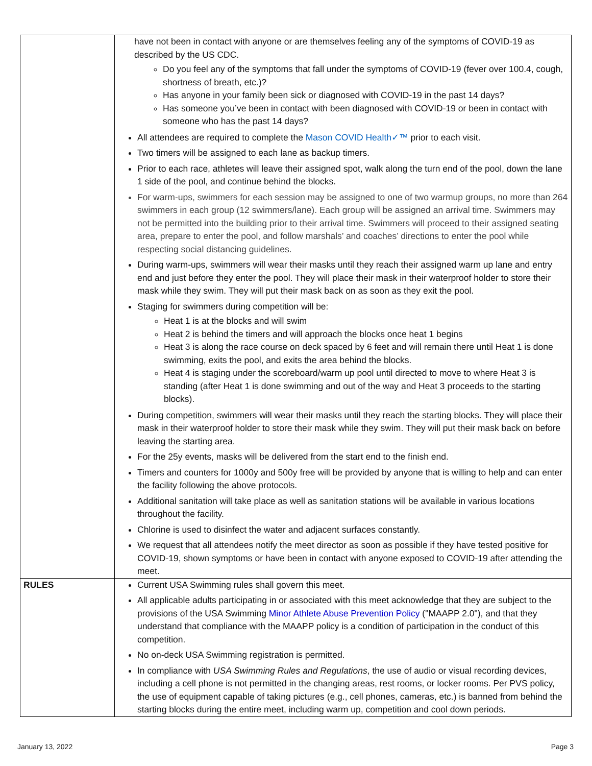| | have not been in contact with anyone or are themselves feeling any of the symptoms of COVID-19 as described by the US CDC. Do you feel any of the symptoms that fall under the symptoms of COVID-19 (fever over 100.4, cough, shortness of breath, etc.)? Has anyone in your family been sick or diagnosed with COVID-19 in the past 14 days? Has someone you’ve been in contact with been diagnosed with COVID-19 or been in contact with someone who has the past 14 days? All attendees are required to complete the Mason COVID Health✓™ prior to each visit. Two timers will be assigned to each lane as backup timers. Prior to each race, athletes will leave their assigned spot, walk along the turn end of the pool, down the lane 1 side of the pool, and continue behind the blocks. For warm-ups, swimmers for each session may be assigned to one of two warmup groups, no more than 264 swimmers in each group (12 swimmers/lane). Each group will be assigned an arrival time. Swimmers may not be permitted into the building prior to their arrival time. Swimmers will proceed to their assigned seating area, prepare to enter the pool, and follow marshals’ and coaches’ directions to enter the pool while respecting social distancing guidelines. During warm-ups, swimmers will wear their masks until they reach their assigned warm up lane and entry end and just before they enter the pool. They will place their mask in their waterproof holder to store their mask while they swim. They will put their mask back on as soon as they exit the pool. Staging for swimmers during competition will be: Heat 1 is at the blocks and will swim Heat 2 is behind the timers and will approach the blocks once heat 1 begins Heat 3 is along the race course on deck spaced by 6 feet and will remain there until Heat 1 is done swimming, exits the pool, and exits the area behind the blocks. Heat 4 is staging under the scoreboard/warm up pool until directed to move to where Heat 3 is standing (after Heat 1 is done swimming and out of the way and Heat 3 proceeds to the starting blocks). During competition, swimmers will wear their masks until they reach the starting blocks. They will place their mask in their waterproof holder to store their mask while they swim. They will put their mask back on before leaving the starting area. For the 25y events, masks will be delivered from the start end to the finish end. Timers and counters for 1000y and 500y free will be provided by anyone that is willing to help and can enter the facility following the above protocols. Additional sanitation will take place as well as sanitation stations will be available in various locations throughout the facility. Chlorine is used to disinfect the water and adjacent surfaces constantly. We request that all attendees notify the meet director as soon as possible if they have tested positive for COVID-19, shown symptoms or have been in contact with anyone exposed to COVID-19 after attending the meet. |
| RULES | Current USA Swimming rules shall govern this meet. All applicable adults participating in or associated with this meet acknowledge that they are subject to the provisions of the USA Swimming Minor Athlete Abuse Prevention Policy ("MAAPP 2.0"), and that they understand that compliance with the MAAPP policy is a condition of participation in the conduct of this competition. No on-deck USA Swimming registration is permitted. In compliance with USA Swimming Rules and Regulations , the use of audio or visual recording devices, including a cell phone is not permitted in the changing areas, rest rooms, or locker rooms. Per PVS policy, the use of equipment capable of taking pictures (e.g., cell phones, cameras, etc.) is banned from behind the starting blocks during the entire meet, including warm up, competition and cool down periods. |
January 13, 2022 Page 3